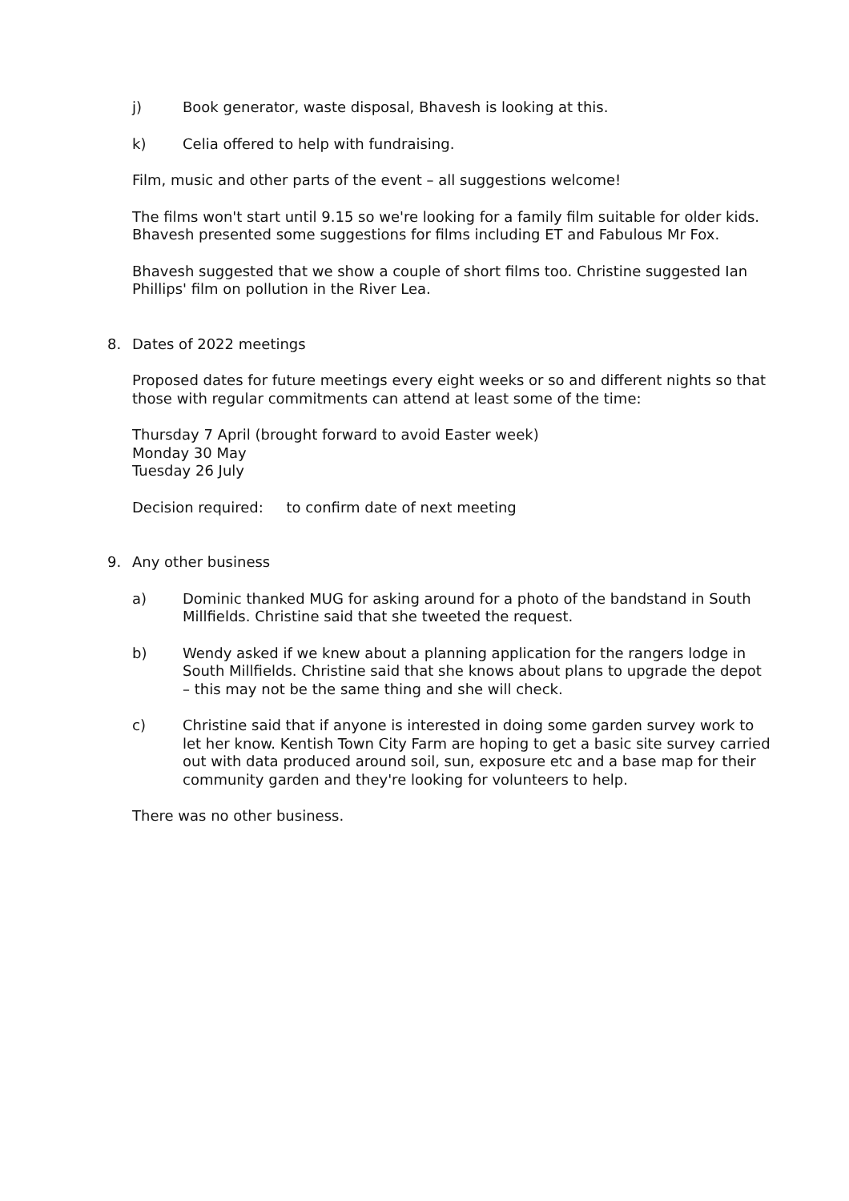j) Book generator, waste disposal, Bhavesh is looking at this.
k) Celia offered to help with fundraising.
Film, music and other parts of the event – all suggestions welcome!
The films won't start until 9.15 so we're looking for a family film suitable for older kids. Bhavesh presented some suggestions for films including ET and Fabulous Mr Fox.
Bhavesh suggested that we show a couple of short films too. Christine suggested Ian Phillips' film on pollution in the River Lea.
8. Dates of 2022 meetings
Proposed dates for future meetings every eight weeks or so and different nights so that those with regular commitments can attend at least some of the time:
Thursday 7 April (brought forward to avoid Easter week)
Monday 30 May
Tuesday 26 July
Decision required: to confirm date of next meeting
9. Any other business
a) Dominic thanked MUG for asking around for a photo of the bandstand in South Millfields. Christine said that she tweeted the request.
b) Wendy asked if we knew about a planning application for the rangers lodge in South Millfields. Christine said that she knows about plans to upgrade the depot – this may not be the same thing and she will check.
c) Christine said that if anyone is interested in doing some garden survey work to let her know. Kentish Town City Farm are hoping to get a basic site survey carried out with data produced around soil, sun, exposure etc and a base map for their community garden and they're looking for volunteers to help.
There was no other business.